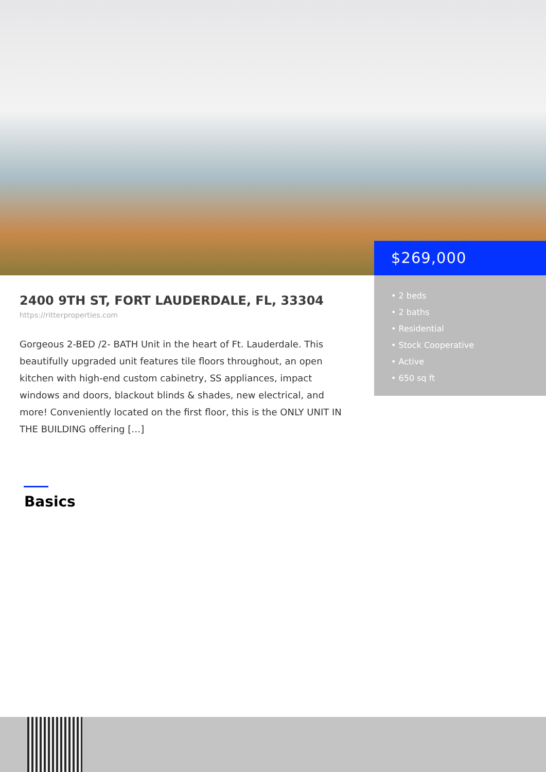$269,000
• 2 beds
• 2 baths
• Residential
• Stock Cooperative
• Active
• 650 sq ft
2400 9TH ST, FORT LAUDERDALE, FL, 33304
https://ritterproperties.com
Gorgeous 2-BED /2- BATH Unit in the heart of Ft. Lauderdale. This beautifully upgraded unit features tile floors throughout, an open kitchen with high-end custom cabinetry, SS appliances, impact windows and doors, blackout blinds & shades, new electrical, and more! Conveniently located on the first floor, this is the ONLY UNIT IN THE BUILDING offering […]
Basics